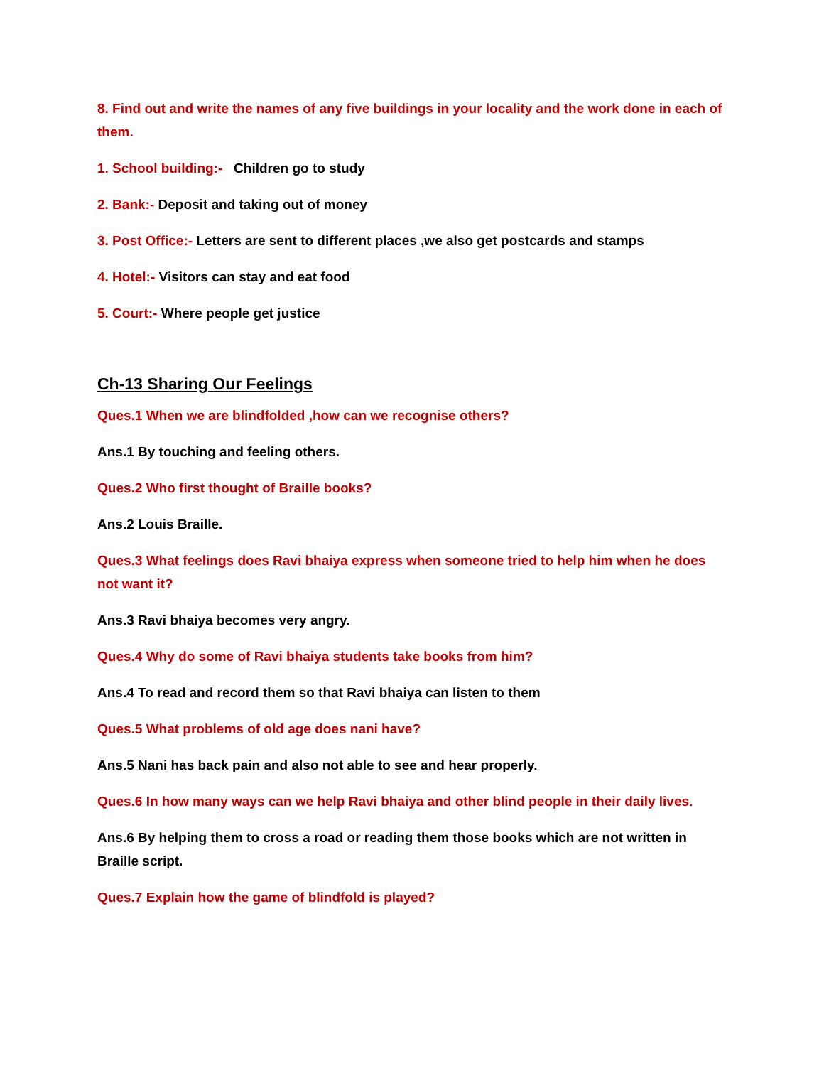8. Find out and write the names of any five buildings in your locality and the work done in each of them.
1. School building:- Children go to study
2. Bank:- Deposit and taking out of money
3. Post Office:- Letters are sent to different places ,we also get postcards and stamps
4. Hotel:- Visitors can stay and eat food
5. Court:- Where people get justice
Ch-13 Sharing Our Feelings
Ques.1 When we are blindfolded ,how can we recognise others?
Ans.1 By touching and feeling others.
Ques.2 Who first thought of Braille books?
Ans.2 Louis Braille.
Ques.3 What feelings does Ravi bhaiya express when someone tried to help him when he does not want it?
Ans.3 Ravi bhaiya becomes very angry.
Ques.4 Why do some of Ravi bhaiya students take books from him?
Ans.4 To read and record them so that Ravi bhaiya can listen to them
Ques.5 What problems of old age does nani have?
Ans.5 Nani has back pain and also not able to see and hear properly.
Ques.6 In how many ways can we help Ravi bhaiya and other blind people in their daily lives.
Ans.6 By helping them to cross a road or reading them those books which are not written in Braille script.
Ques.7 Explain how the game of blindfold is played?